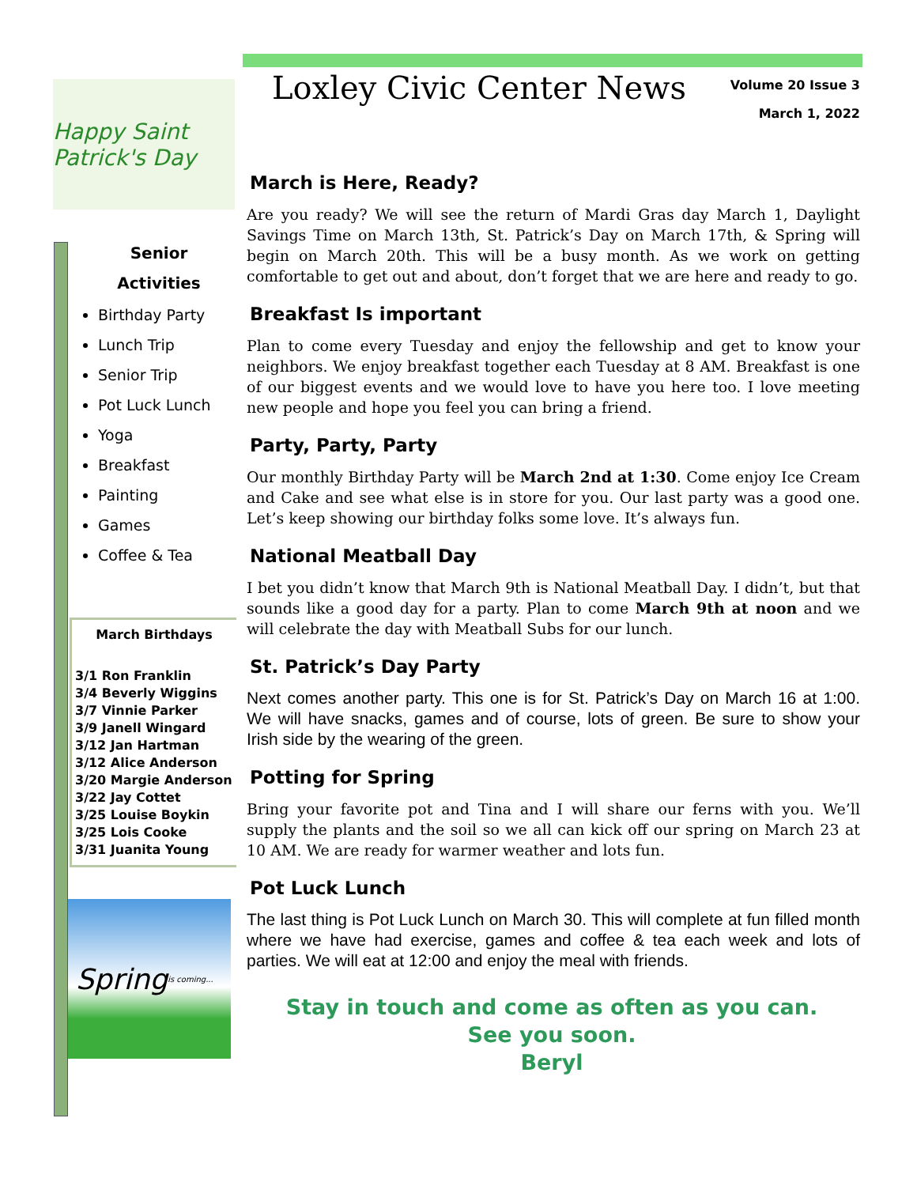Happy Saint Patrick's Day
Senior
Activities
Birthday Party
Lunch Trip
Senior Trip
Pot Luck Lunch
Yoga
Breakfast
Painting
Games
Coffee & Tea
March Birthdays
3/1 Ron Franklin
3/4 Beverly Wiggins
3/7 Vinnie Parker
3/9 Janell Wingard
3/12 Jan Hartman
3/12 Alice Anderson
3/20 Margie Anderson
3/22 Jay Cottet
3/25 Louise Boykin
3/25 Lois Cooke
3/31 Juanita Young
Spring is coming...
Loxley Civic Center News
Volume 20 Issue 3
March 1, 2022
March is Here, Ready?
Are you ready? We will see the return of Mardi Gras day March 1, Daylight Savings Time on March 13th, St. Patrick’s Day on March 17th, & Spring will begin on March 20th. This will be a busy month. As we work on getting comfortable to get out and about, don’t forget that we are here and ready to go.
Breakfast Is important
Plan to come every Tuesday and enjoy the fellowship and get to know your neighbors. We enjoy breakfast together each Tuesday at 8 AM. Breakfast is one of our biggest events and we would love to have you here too. I love meeting new people and hope you feel you can bring a friend.
Party, Party, Party
Our monthly Birthday Party will be March 2nd at 1:30. Come enjoy Ice Cream and Cake and see what else is in store for you. Our last party was a good one. Let’s keep showing our birthday folks some love. It’s always fun.
National Meatball Day
I bet you didn’t know that March 9th is National Meatball Day. I didn’t, but that sounds like a good day for a party. Plan to come March 9th at noon and we will celebrate the day with Meatball Subs for our lunch.
St. Patrick’s Day Party
Next comes another party. This one is for St. Patrick’s Day on March 16 at 1:00. We will have snacks, games and of course, lots of green. Be sure to show your Irish side by the wearing of the green.
Potting for Spring
Bring your favorite pot and Tina and I will share our ferns with you. We’ll supply the plants and the soil so we all can kick off our spring on March 23 at 10 AM. We are ready for warmer weather and lots fun.
Pot Luck Lunch
The last thing is Pot Luck Lunch on March 30. This will complete at fun filled month where we have had exercise, games and coffee & tea each week and lots of parties. We will eat at 12:00 and enjoy the meal with friends.
Stay in touch and come as often as you can.
See you soon.
Beryl